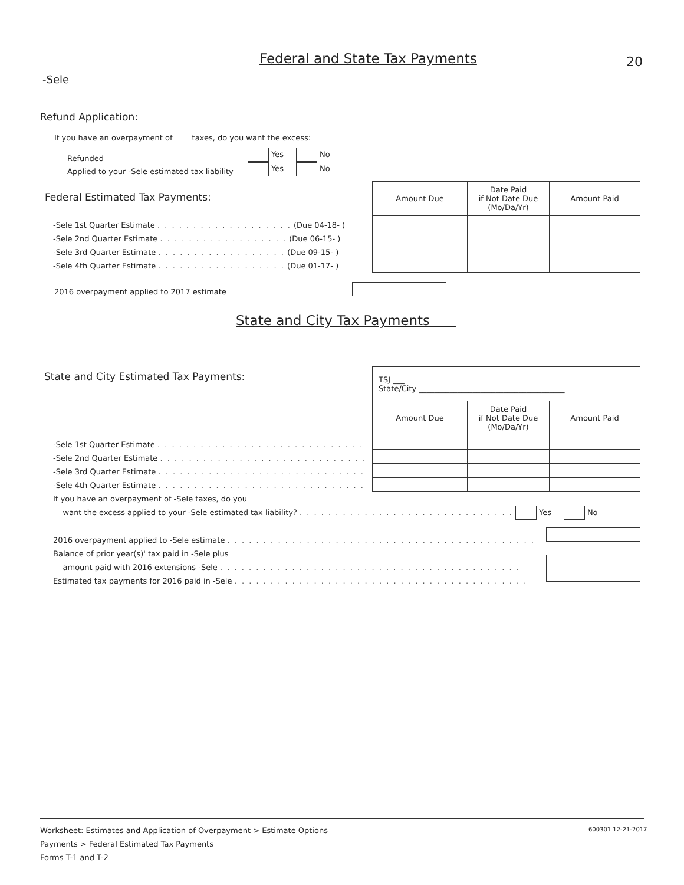Federal and State Tax Payments 20
-Sele
Refund Application:
If you have an overpayment of taxes, do you want the excess:
Refunded
Applied to your -Sele estimated tax liability
Yes No
Yes No
Federal Estimated Tax Payments:
-Sele 1st Quarter Estimate . . . . . . . . . . . . . . . . . . . (Due 04-18- )
-Sele 2nd Quarter Estimate . . . . . . . . . . . . . . . . . . (Due 06-15- )
-Sele 3rd Quarter Estimate . . . . . . . . . . . . . . . . . . (Due 09-15- )
-Sele 4th Quarter Estimate . . . . . . . . . . . . . . . . . . (Due 01-17- )
| Amount Due | Date Paid if Not Date Due (Mo/Da/Yr) | Amount Paid |
2016 overpayment applied to 2017 estimate
State and City Tax Payments
State and City Estimated Tax Payments:
| TSJ ___ State/City ______________________________________ | | |
| Amount Due | Date Paid if Not Date Due (Mo/Da/Yr) | Amount Paid |
-Sele 1st Quarter Estimate . . . . . . . . . . . . . . . . . . . . . . . . . . . . .
-Sele 2nd Quarter Estimate . . . . . . . . . . . . . . . . . . . . . . . . . . . . .
-Sele 3rd Quarter Estimate . . . . . . . . . . . . . . . . . . . . . . . . . . . . .
-Sele 4th Quarter Estimate . . . . . . . . . . . . . . . . . . . . . . . . . . . . .
If you have an overpayment of -Sele taxes, do you
want the excess applied to your -Sele estimated tax liability? . . . . . . . . . . . . . . . . . . . . . . . . . . . . . . Yes No
2016 overpayment applied to -Sele estimate . . . . . . . . . . . . . . . . . . . . . . . . . . . . . . . . . . . . . . . . . . .
Balance of prior year(s)' tax paid in -Sele plus
amount paid with 2016 extensions -Sele . . . . . . . . . . . . . . . . . . . . . . . . . . . . . . . . . . . . . . . . . .
Estimated tax payments for 2016 paid in -Sele . . . . . . . . . . . . . . . . . . . . . . . . . . . . . . . . . . . . . . . . .
Worksheet: Estimates and Application of Overpayment > Estimate Options
Payments > Federal Estimated Tax Payments
Forms T-1 and T-2
600301 12-21-2017